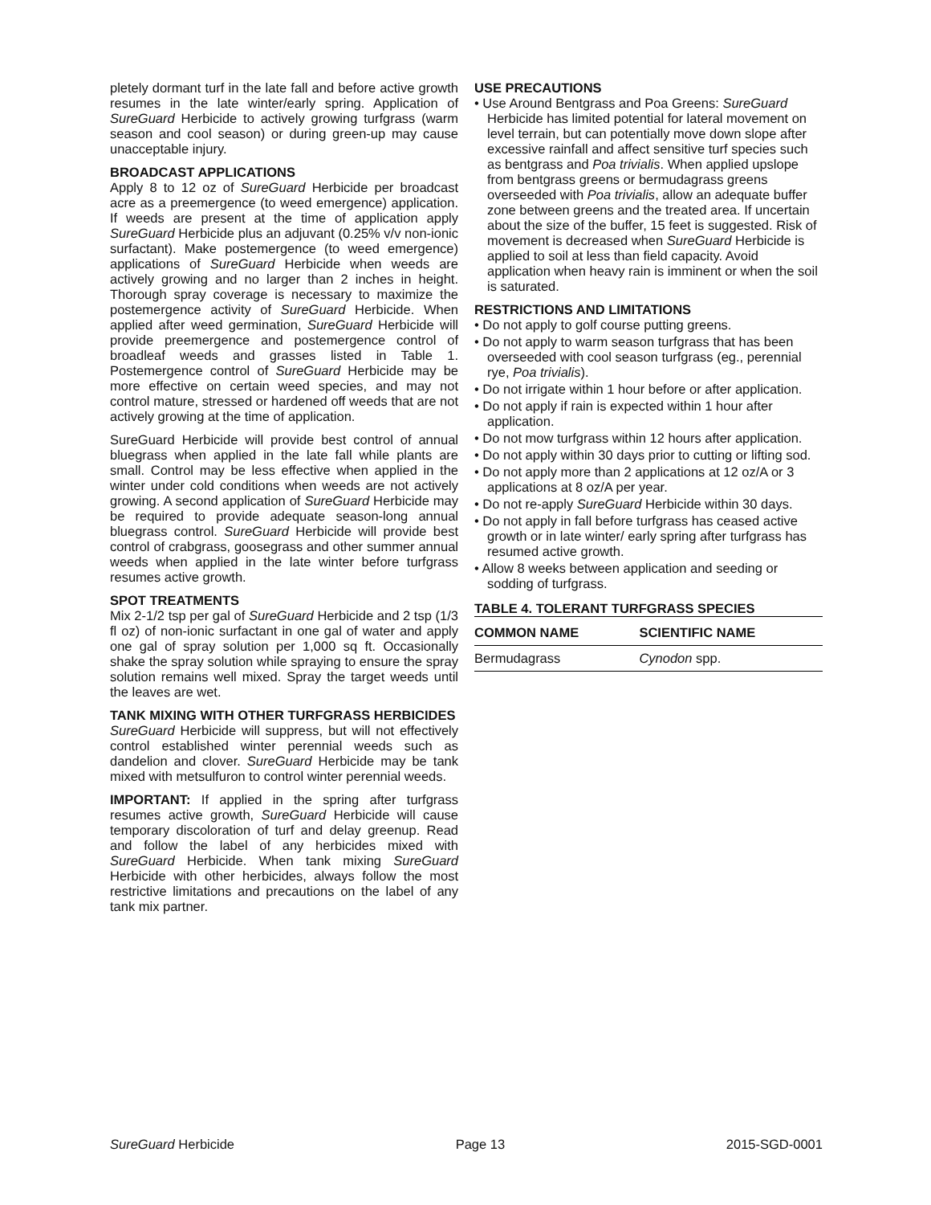pletely dormant turf in the late fall and before active growth resumes in the late winter/early spring. Application of SureGuard Herbicide to actively growing turfgrass (warm season and cool season) or during green-up may cause unacceptable injury.
BROADCAST APPLICATIONS
Apply 8 to 12 oz of SureGuard Herbicide per broadcast acre as a preemergence (to weed emergence) application. If weeds are present at the time of application apply SureGuard Herbicide plus an adjuvant (0.25% v/v non-ionic surfactant). Make postemergence (to weed emergence) applications of SureGuard Herbicide when weeds are actively growing and no larger than 2 inches in height. Thorough spray coverage is necessary to maximize the postemergence activity of SureGuard Herbicide. When applied after weed germination, SureGuard Herbicide will provide preemergence and postemergence control of broadleaf weeds and grasses listed in Table 1. Postemergence control of SureGuard Herbicide may be more effective on certain weed species, and may not control mature, stressed or hardened off weeds that are not actively growing at the time of application.
SureGuard Herbicide will provide best control of annual bluegrass when applied in the late fall while plants are small. Control may be less effective when applied in the winter under cold conditions when weeds are not actively growing. A second application of SureGuard Herbicide may be required to provide adequate season-long annual bluegrass control. SureGuard Herbicide will provide best control of crabgrass, goosegrass and other summer annual weeds when applied in the late winter before turfgrass resumes active growth.
SPOT TREATMENTS
Mix 2-1/2 tsp per gal of SureGuard Herbicide and 2 tsp (1/3 fl oz) of non-ionic surfactant in one gal of water and apply one gal of spray solution per 1,000 sq ft. Occasionally shake the spray solution while spraying to ensure the spray solution remains well mixed. Spray the target weeds until the leaves are wet.
TANK MIXING WITH OTHER TURFGRASS HERBICIDES
SureGuard Herbicide will suppress, but will not effectively control established winter perennial weeds such as dandelion and clover. SureGuard Herbicide may be tank mixed with metsulfuron to control winter perennial weeds.
IMPORTANT: If applied in the spring after turfgrass resumes active growth, SureGuard Herbicide will cause temporary discoloration of turf and delay greenup. Read and follow the label of any herbicides mixed with SureGuard Herbicide. When tank mixing SureGuard Herbicide with other herbicides, always follow the most restrictive limitations and precautions on the label of any tank mix partner.
USE PRECAUTIONS
• Use Around Bentgrass and Poa Greens: SureGuard Herbicide has limited potential for lateral movement on level terrain, but can potentially move down slope after excessive rainfall and affect sensitive turf species such as bentgrass and Poa trivialis. When applied upslope from bentgrass greens or bermudagrass greens overseeded with Poa trivialis, allow an adequate buffer zone between greens and the treated area. If uncertain about the size of the buffer, 15 feet is suggested. Risk of movement is decreased when SureGuard Herbicide is applied to soil at less than field capacity. Avoid application when heavy rain is imminent or when the soil is saturated.
RESTRICTIONS AND LIMITATIONS
• Do not apply to golf course putting greens.
• Do not apply to warm season turfgrass that has been overseeded with cool season turfgrass (eg., perennial rye, Poa trivialis).
• Do not irrigate within 1 hour before or after application.
• Do not apply if rain is expected within 1 hour after application.
• Do not mow turfgrass within 12 hours after application.
• Do not apply within 30 days prior to cutting or lifting sod.
• Do not apply more than 2 applications at 12 oz/A or 3 applications at 8 oz/A per year.
• Do not re-apply SureGuard Herbicide within 30 days.
• Do not apply in fall before turfgrass has ceased active growth or in late winter/ early spring after turfgrass has resumed active growth.
• Allow 8 weeks between application and seeding or sodding of turfgrass.
TABLE 4. TOLERANT TURFGRASS SPECIES
| COMMON NAME | SCIENTIFIC NAME |
| --- | --- |
| Bermudagrass | Cynodon spp. |
SureGuard Herbicide Page 13 2015-SGD-0001